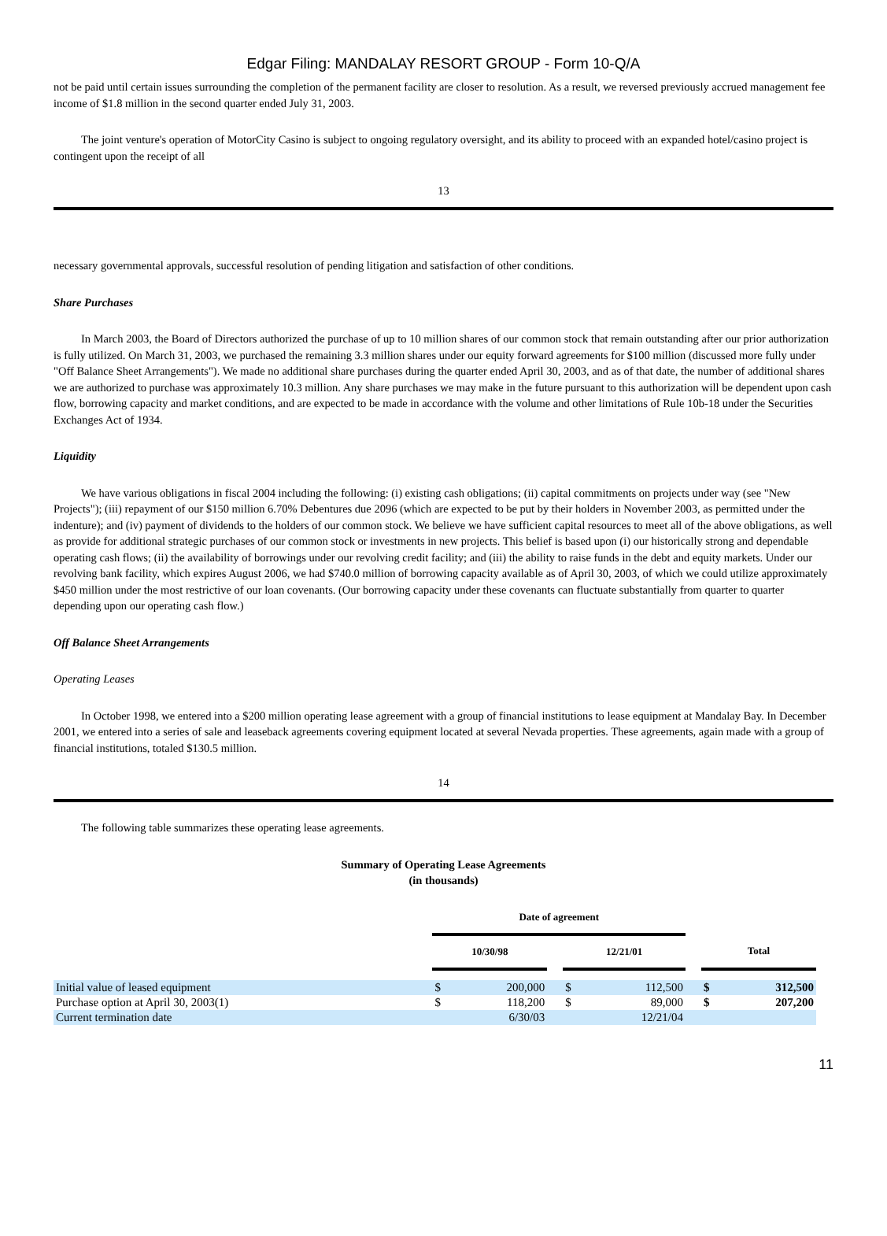Edgar Filing: MANDALAY RESORT GROUP - Form 10-Q/A
not be paid until certain issues surrounding the completion of the permanent facility are closer to resolution. As a result, we reversed previously accrued management fee income of $1.8 million in the second quarter ended July 31, 2003.
The joint venture's operation of MotorCity Casino is subject to ongoing regulatory oversight, and its ability to proceed with an expanded hotel/casino project is contingent upon the receipt of all
13
necessary governmental approvals, successful resolution of pending litigation and satisfaction of other conditions.
Share Purchases
In March 2003, the Board of Directors authorized the purchase of up to 10 million shares of our common stock that remain outstanding after our prior authorization is fully utilized. On March 31, 2003, we purchased the remaining 3.3 million shares under our equity forward agreements for $100 million (discussed more fully under "Off Balance Sheet Arrangements"). We made no additional share purchases during the quarter ended April 30, 2003, and as of that date, the number of additional shares we are authorized to purchase was approximately 10.3 million. Any share purchases we may make in the future pursuant to this authorization will be dependent upon cash flow, borrowing capacity and market conditions, and are expected to be made in accordance with the volume and other limitations of Rule 10b-18 under the Securities Exchanges Act of 1934.
Liquidity
We have various obligations in fiscal 2004 including the following: (i) existing cash obligations; (ii) capital commitments on projects under way (see "New Projects"); (iii) repayment of our $150 million 6.70% Debentures due 2096 (which are expected to be put by their holders in November 2003, as permitted under the indenture); and (iv) payment of dividends to the holders of our common stock. We believe we have sufficient capital resources to meet all of the above obligations, as well as provide for additional strategic purchases of our common stock or investments in new projects. This belief is based upon (i) our historically strong and dependable operating cash flows; (ii) the availability of borrowings under our revolving credit facility; and (iii) the ability to raise funds in the debt and equity markets. Under our revolving bank facility, which expires August 2006, we had $740.0 million of borrowing capacity available as of April 30, 2003, of which we could utilize approximately $450 million under the most restrictive of our loan covenants. (Our borrowing capacity under these covenants can fluctuate substantially from quarter to quarter depending upon our operating cash flow.)
Off Balance Sheet Arrangements
Operating Leases
In October 1998, we entered into a $200 million operating lease agreement with a group of financial institutions to lease equipment at Mandalay Bay. In December 2001, we entered into a series of sale and leaseback agreements covering equipment located at several Nevada properties. These agreements, again made with a group of financial institutions, totaled $130.5 million.
14
The following table summarizes these operating lease agreements.
Summary of Operating Lease Agreements
(in thousands)
| | Date of agreement | | | | | | | |
| --- | --- | --- | --- | --- | --- | --- | --- | --- |
| | 10/30/98 | | | 12/21/01 | | | Total | |
| Initial value of leased equipment | $ | 200,000 | | $ | 112,500 | | $ | 312,500 |
| Purchase option at April 30, 2003(1) | $ | 118,200 | | $ | 89,000 | | $ | 207,200 |
| Current termination date | | 6/30/03 | | | 12/21/04 | | | |
11